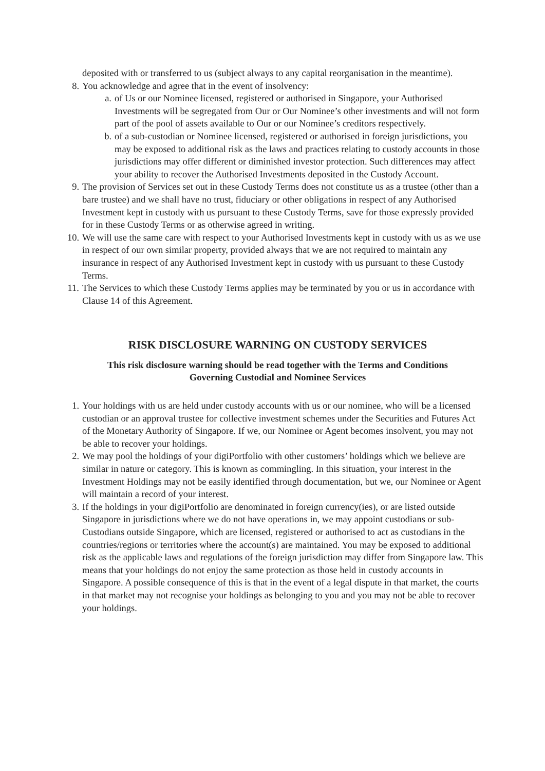deposited with or transferred to us (subject always to any capital reorganisation in the meantime).
8. You acknowledge and agree that in the event of insolvency:
a. of Us or our Nominee licensed, registered or authorised in Singapore, your Authorised Investments will be segregated from Our or Our Nominee’s other investments and will not form part of the pool of assets available to Our or our Nominee’s creditors respectively.
b. of a sub-custodian or Nominee licensed, registered or authorised in foreign jurisdictions, you may be exposed to additional risk as the laws and practices relating to custody accounts in those jurisdictions may offer different or diminished investor protection. Such differences may affect your ability to recover the Authorised Investments deposited in the Custody Account.
9. The provision of Services set out in these Custody Terms does not constitute us as a trustee (other than a bare trustee) and we shall have no trust, fiduciary or other obligations in respect of any Authorised Investment kept in custody with us pursuant to these Custody Terms, save for those expressly provided for in these Custody Terms or as otherwise agreed in writing.
10.
We will use the same care with respect to your Authorised Investments kept in custody with us as we use in respect of our own similar property, provided always that we are not required to maintain any insurance in respect of any Authorised Investment kept in custody with us pursuant to these Custody Terms.
11.
The Services to which these Custody Terms applies may be terminated by you or us in accordance with Clause 14 of this Agreement.
RISK DISCLOSURE WARNING ON CUSTODY SERVICES
This risk disclosure warning should be read together with the Terms and Conditions
Governing Custodial and Nominee Services
1. Your holdings with us are held under custody accounts with us or our nominee, who will be a licensed custodian or an approval trustee for collective investment schemes under the Securities and Futures Act of the Monetary Authority of Singapore. If we, our Nominee or Agent becomes insolvent, you may not be able to recover your holdings.
2. We may pool the holdings of your digiPortfolio with other customers’ holdings which we believe are similar in nature or category. This is known as commingling. In this situation, your interest in the Investment Holdings may not be easily identified through documentation, but we, our Nominee or Agent will maintain a record of your interest.
3. If the holdings in your digiPortfolio are denominated in foreign currency(ies), or are listed outside Singapore in jurisdictions where we do not have operations in, we may appoint custodians or sub-Custodians outside Singapore, which are licensed, registered or authorised to act as custodians in the countries/regions or territories where the account(s) are maintained. You may be exposed to additional risk as the applicable laws and regulations of the foreign jurisdiction may differ from Singapore law. This means that your holdings do not enjoy the same protection as those held in custody accounts in Singapore. A possible consequence of this is that in the event of a legal dispute in that market, the courts in that market may not recognise your holdings as belonging to you and you may not be able to recover your holdings.